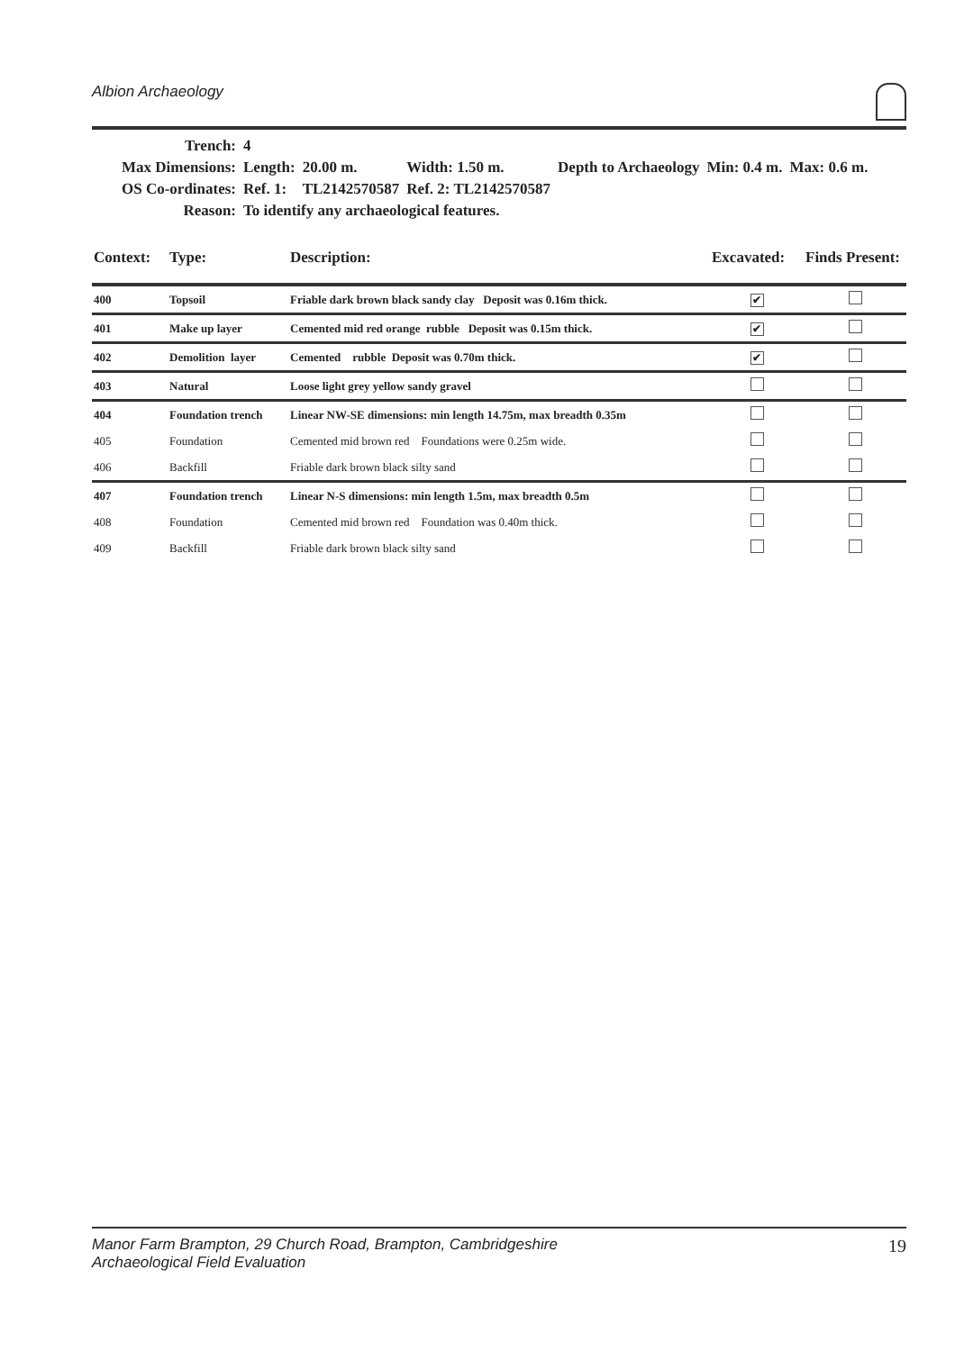Albion Archaeology
| Trench: | 4 | | | | | |
| Max Dimensions: | Length: | 20.00 m. | Width: 1.50 m. | Depth to Archaeology | Min: 0.4 m. | Max: 0.6 m. |
| OS Co-ordinates: | Ref. 1: | TL2142570587 | Ref. 2: TL2142570587 | | | |
| Reason: | To identify any archaeological features. | | | | | |
| Context: | Type: | Description: | Excavated: | Finds Present: |
| --- | --- | --- | --- | --- |
| 400 | Topsoil | Friable dark brown black sandy clay Deposit was 0.16m thick. | ✔ | |
| 401 | Make up layer | Cemented mid red orange rubble Deposit was 0.15m thick. | ✔ | |
| 402 | Demolition layer | Cemented rubble Deposit was 0.70m thick. | ✔ | |
| 403 | Natural | Loose light grey yellow sandy gravel | | |
| 404 | Foundation trench | Linear NW-SE dimensions: min length 14.75m, max breadth 0.35m | | |
| 405 | Foundation | Cemented mid brown red Foundations were 0.25m wide. | | |
| 406 | Backfill | Friable dark brown black silty sand | | |
| 407 | Foundation trench | Linear N-S dimensions: min length 1.5m, max breadth 0.5m | | |
| 408 | Foundation | Cemented mid brown red Foundation was 0.40m thick. | | |
| 409 | Backfill | Friable dark brown black silty sand | | |
Manor Farm Brampton, 29 Church Road, Brampton, Cambridgeshire
Archaeological Field Evaluation
19